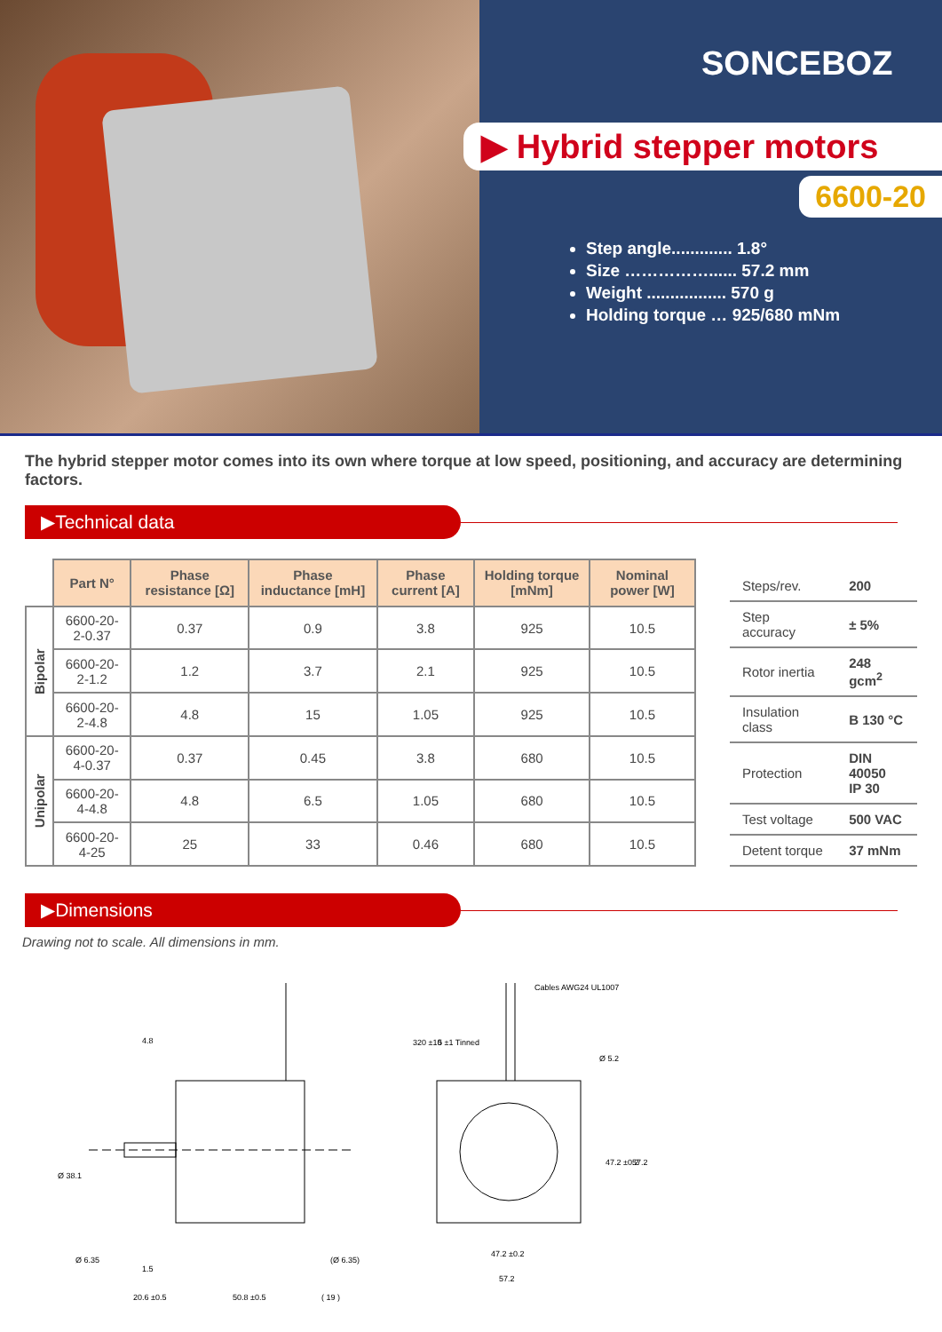SONCEBOZ
▶ Hybrid stepper motors
6600-20
Step angle............. 1.8°
Size ……………...... 57.2 mm
Weight ................. 570 g
Holding torque … 925/680 mNm
The hybrid stepper motor comes into its own where torque at low speed, positioning, and accuracy are determining factors.
▶Technical data
| | Part N° | Phase resistance [Ω] | Phase inductance [mH] | Phase current [A] | Holding torque [mNm] | Nominal power [W] |
| --- | --- | --- | --- | --- | --- | --- |
| Bipolar | 6600-20-2-0.37 | 0.37 | 0.9 | 3.8 | 925 | 10.5 |
| | 6600-20-2-1.2 | 1.2 | 3.7 | 2.1 | 925 | 10.5 |
| | 6600-20-2-4.8 | 4.8 | 15 | 1.05 | 925 | 10.5 |
| Unipolar | 6600-20-4-0.37 | 0.37 | 0.45 | 3.8 | 680 | 10.5 |
| | 6600-20-4-4.8 | 4.8 | 6.5 | 1.05 | 680 | 10.5 |
| | 6600-20-4-25 | 25 | 33 | 0.46 | 680 | 10.5 |
| Steps/rev. | 200 |
| Step accuracy | ± 5% |
| Rotor inertia | 248 gcm<sup>2</sup> |
| Insulation class | B 130 °C |
| Protection | DIN 40050 IP 30 |
| Test voltage | 500 VAC |
| Detent torque | 37 mNm |
▶Dimensions
Drawing not to scale. All dimensions in mm.
4.8
1.5
20.6 ±0.5
50.8 ±0.5
( 19 )
Ø 38.1
Ø 6.35
(Ø 6.35)
Cables AWG24 UL1007
320 ±10
5 ±1 Tinned
Ø 5.2
47.2 ±0.2
57.2
47.2 ±0.2
57.2